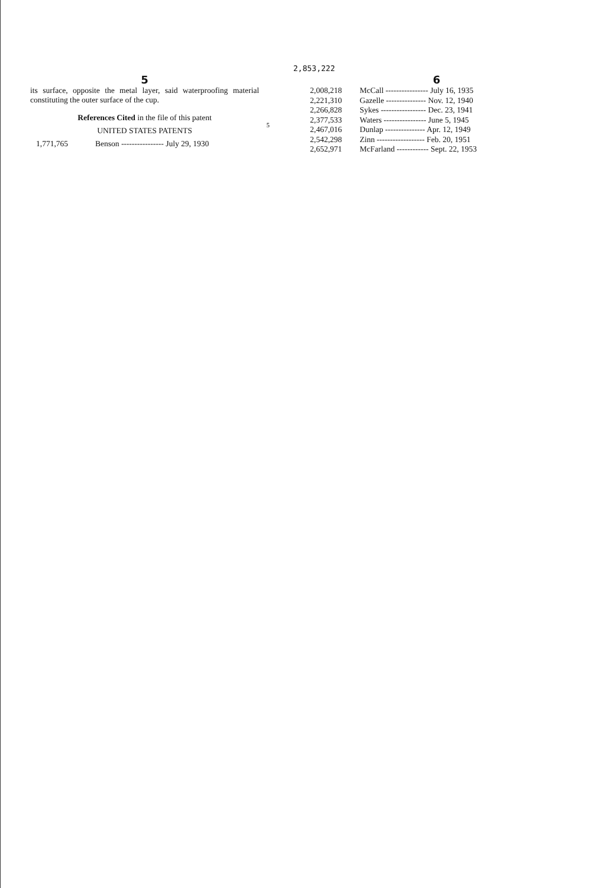2,853,222
5
its surface, opposite the metal layer, said waterproofing material constituting the outer surface of the cup.
References Cited in the file of this patent
UNITED STATES PATENTS
| 1,771,765 | Benson ---------------- July 29, 1930 |
5
6
| 2,008,218 | McCall ---------------- July 16, 1935 |
| 2,221,310 | Gazelle --------------- Nov. 12, 1940 |
| 2,266,828 | Sykes ----------------- Dec. 23, 1941 |
| 2,377,533 | Waters ---------------- June 5, 1945 |
| 2,467,016 | Dunlap --------------- Apr. 12, 1949 |
| 2,542,298 | Zinn ------------------ Feb. 20, 1951 |
| 2,652,971 | McFarland ------------ Sept. 22, 1953 |